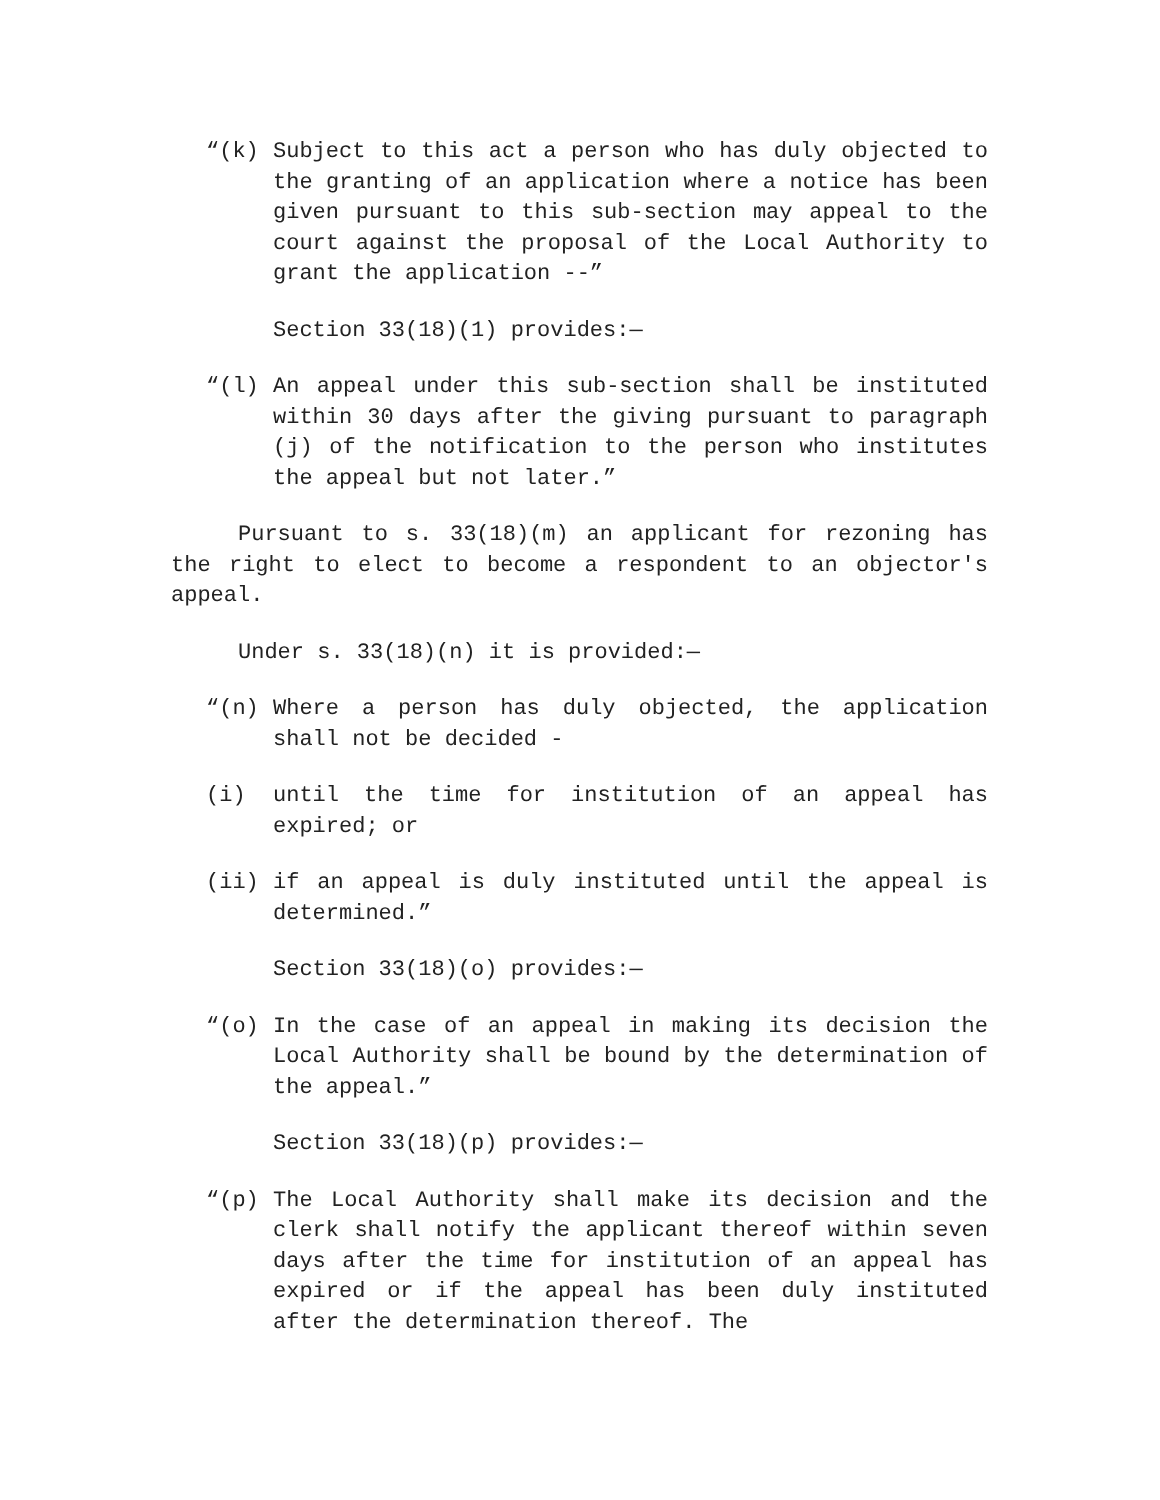“(k) Subject to this act a person who has duly objected to the granting of an application where a notice has been given pursuant to this sub-section may appeal to the court against the proposal of the Local Authority to grant the application --”
Section 33(18)(1) provides:—
“(l) An appeal under this sub-section shall be instituted within 30 days after the giving pursuant to paragraph (j) of the notification to the person who institutes the appeal but not later.”
Pursuant to s. 33(18)(m) an applicant for rezoning has the right to elect to become a respondent to an objector's appeal.
Under s. 33(18)(n) it is provided:—
“(n) Where a person has duly objected, the application shall not be decided -
(i) until the time for institution of an appeal has expired; or
(ii) if an appeal is duly instituted until the appeal is determined.”
Section 33(18)(o) provides:—
“(o) In the case of an appeal in making its decision the Local Authority shall be bound by the determination of the appeal.”
Section 33(18)(p) provides:—
“(p) The Local Authority shall make its decision and the clerk shall notify the applicant thereof within seven days after the time for institution of an appeal has expired or if the appeal has been duly instituted after the determination thereof. The